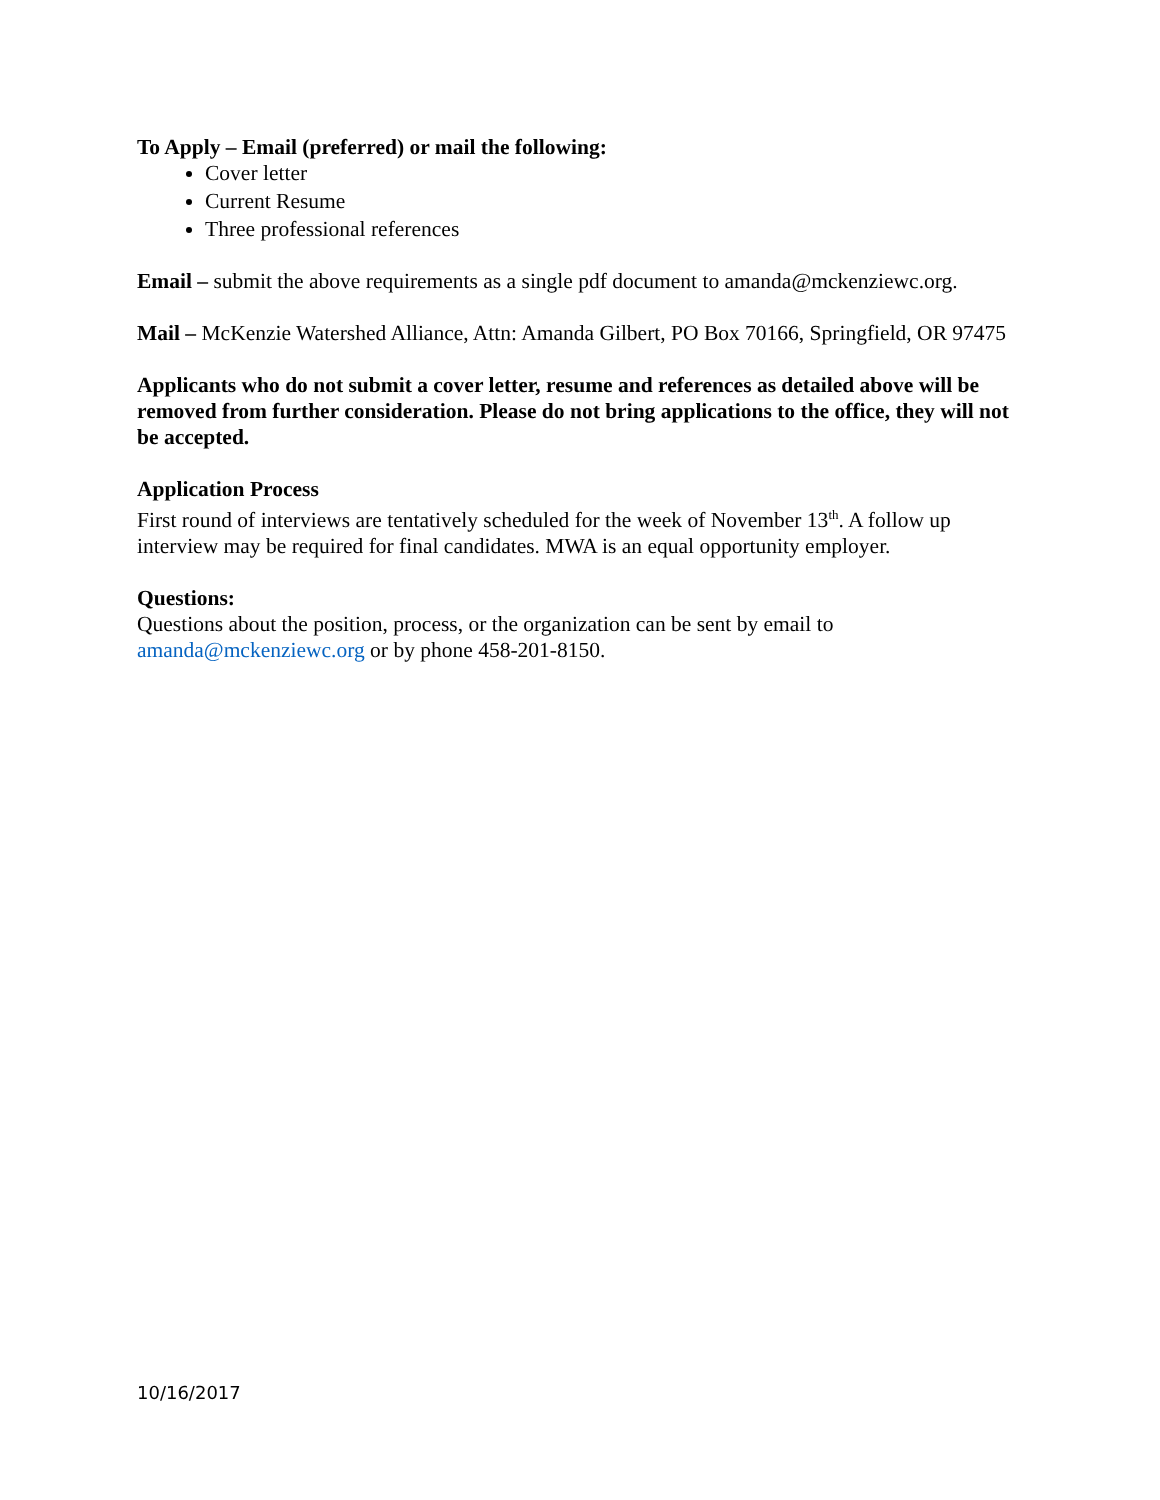To Apply – Email (preferred) or mail the following:
Cover letter
Current Resume
Three professional references
Email – submit the above requirements as a single pdf document to amanda@mckenziewc.org.
Mail – McKenzie Watershed Alliance, Attn: Amanda Gilbert, PO Box 70166, Springfield, OR 97475
Applicants who do not submit a cover letter, resume and references as detailed above will be removed from further consideration. Please do not bring applications to the office, they will not be accepted.
Application Process
First round of interviews are tentatively scheduled for the week of November 13<sup>th</sup>. A follow up interview may be required for final candidates. MWA is an equal opportunity employer.
Questions:
Questions about the position, process, or the organization can be sent by email to amanda@mckenziewc.org or by phone 458-201-8150.
10/16/2017